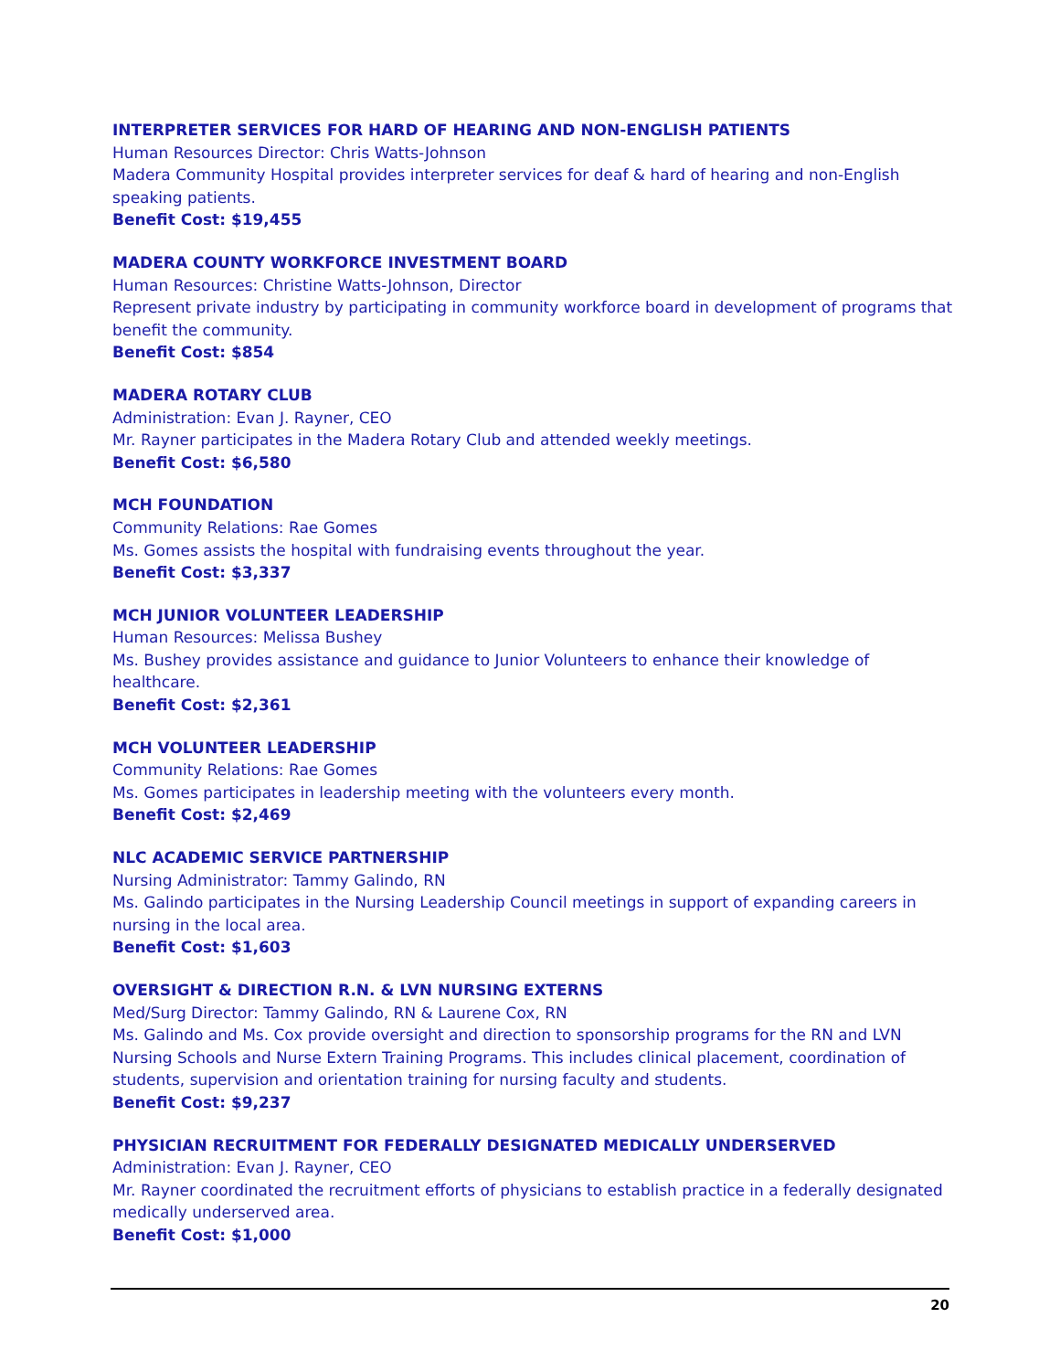INTERPRETER SERVICES FOR HARD OF HEARING AND NON-ENGLISH PATIENTS
Human Resources Director: Chris Watts-Johnson
Madera Community Hospital provides interpreter services for deaf & hard of hearing and non-English speaking patients.
Benefit Cost: $19,455
MADERA COUNTY WORKFORCE INVESTMENT BOARD
Human Resources: Christine Watts-Johnson, Director
Represent private industry by participating in community workforce board in development of programs that benefit the community.
Benefit Cost: $854
MADERA ROTARY CLUB
Administration: Evan J. Rayner, CEO
Mr. Rayner participates in the Madera Rotary Club and attended weekly meetings.
Benefit Cost: $6,580
MCH FOUNDATION
Community Relations: Rae Gomes
Ms. Gomes assists the hospital with fundraising events throughout the year.
Benefit Cost: $3,337
MCH JUNIOR VOLUNTEER LEADERSHIP
Human Resources: Melissa Bushey
Ms. Bushey provides assistance and guidance to Junior Volunteers to enhance their knowledge of healthcare.
Benefit Cost: $2,361
MCH VOLUNTEER LEADERSHIP
Community Relations: Rae Gomes
Ms. Gomes participates in leadership meeting with the volunteers every month.
Benefit Cost: $2,469
NLC ACADEMIC SERVICE PARTNERSHIP
Nursing Administrator: Tammy Galindo, RN
Ms. Galindo participates in the Nursing Leadership Council meetings in support of expanding careers in nursing in the local area.
Benefit Cost: $1,603
OVERSIGHT & DIRECTION R.N. & LVN NURSING EXTERNS
Med/Surg Director: Tammy Galindo, RN & Laurene Cox, RN
Ms. Galindo and Ms. Cox provide oversight and direction to sponsorship programs for the RN and LVN Nursing Schools and Nurse Extern Training Programs. This includes clinical placement, coordination of students, supervision and orientation training for nursing faculty and students.
Benefit Cost: $9,237
PHYSICIAN RECRUITMENT FOR FEDERALLY DESIGNATED MEDICALLY UNDERSERVED
Administration: Evan J. Rayner, CEO
Mr. Rayner coordinated the recruitment efforts of physicians to establish practice in a federally designated medically underserved area.
Benefit Cost: $1,000
20